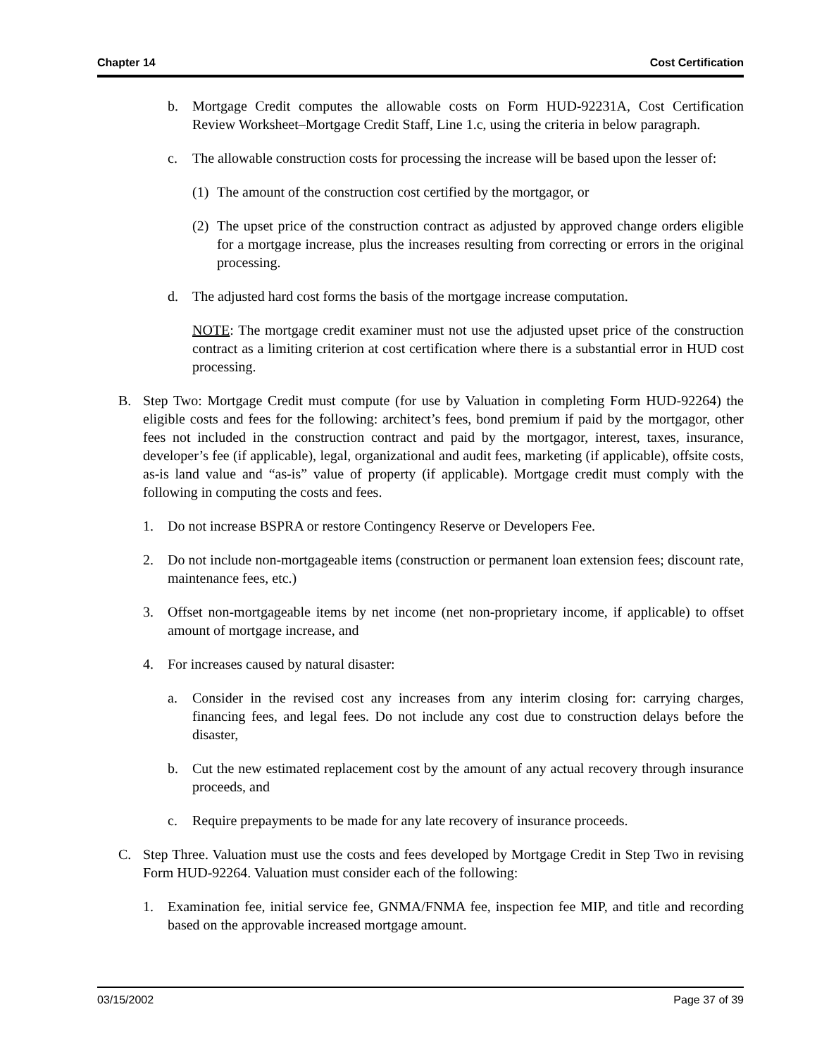Chapter 14 Cost Certification
b. Mortgage Credit computes the allowable costs on Form HUD-92231A, Cost Certification Review Worksheet–Mortgage Credit Staff, Line 1.c, using the criteria in below paragraph.
c. The allowable construction costs for processing the increase will be based upon the lesser of:
(1) The amount of the construction cost certified by the mortgagor, or
(2) The upset price of the construction contract as adjusted by approved change orders eligible for a mortgage increase, plus the increases resulting from correcting or errors in the original processing.
d. The adjusted hard cost forms the basis of the mortgage increase computation.
NOTE: The mortgage credit examiner must not use the adjusted upset price of the construction contract as a limiting criterion at cost certification where there is a substantial error in HUD cost processing.
B. Step Two: Mortgage Credit must compute (for use by Valuation in completing Form HUD-92264) the eligible costs and fees for the following: architect’s fees, bond premium if paid by the mortgagor, other fees not included in the construction contract and paid by the mortgagor, interest, taxes, insurance, developer’s fee (if applicable), legal, organizational and audit fees, marketing (if applicable), offsite costs, as-is land value and “as-is” value of property (if applicable). Mortgage credit must comply with the following in computing the costs and fees.
1. Do not increase BSPRA or restore Contingency Reserve or Developers Fee.
2. Do not include non-mortgageable items (construction or permanent loan extension fees; discount rate, maintenance fees, etc.)
3. Offset non-mortgageable items by net income (net non-proprietary income, if applicable) to offset amount of mortgage increase, and
4. For increases caused by natural disaster:
a. Consider in the revised cost any increases from any interim closing for: carrying charges, financing fees, and legal fees. Do not include any cost due to construction delays before the disaster,
b. Cut the new estimated replacement cost by the amount of any actual recovery through insurance proceeds, and
c. Require prepayments to be made for any late recovery of insurance proceeds.
C. Step Three. Valuation must use the costs and fees developed by Mortgage Credit in Step Two in revising Form HUD-92264. Valuation must consider each of the following:
1. Examination fee, initial service fee, GNMA/FNMA fee, inspection fee MIP, and title and recording based on the approvable increased mortgage amount.
03/15/2002 Page 37 of 39